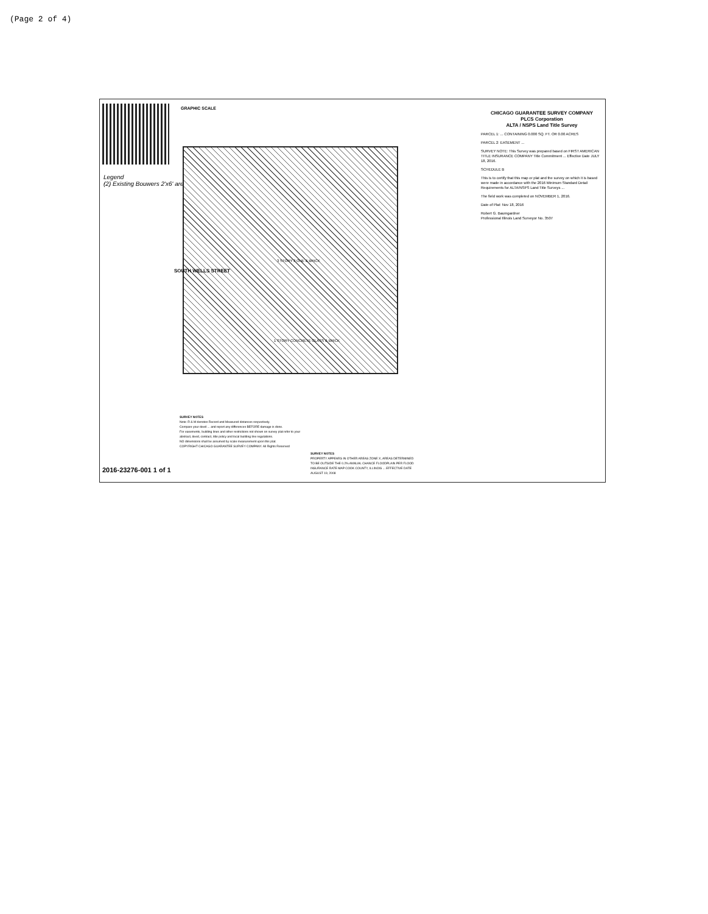(Page 2 of 4)
GRAPHIC SCALE
Legend
(2) Existing Bouwers 2'x6' area
SOUTH WELLS STREET
3 STORY 3 ONE & BRICK
1 STORY CONCRETE GLASS & BRICK
CHICAGO GUARANTEE SURVEY COMPANY
PLCS Corporation
ALTA / NSPS Land Title Survey
PARCEL 1: ... CONTAINING 0.000 SQ. FT. OR 0.00 ACRES
PARCEL 2: EASEMENT ...
SURVEY NOTE: This Survey was prepared based on FIRST AMERICAN TITLE INSURANCE COMPANY Title Commitment ... Effective Date JULY 18, 2016.
SCHEDULE B
This is to certify that this map or plat and the survey on which it is based were made in accordance with the 2016 Minimum Standard Detail Requirements for ALTA/NSPS Land Title Surveys ...
The field work was completed on NOVEMBER 1, 2016.
Date of Plat: Nov 18, 2016
Robert G. Baumgardner
Professional Illinois Land Surveyor No. 3507
SURVEY NOTES
Note: R & M denotes Record and Measured distances respectively.
Compare your deed ... and report any differences BEFORE damage is done.
For easements, building lines and other restrictions not shown on survey plat refer to your abstract, deed, contract, title policy and local building line regulations.
NO dimensions shall be assumed by scale measurement upon this plat.
COPYRIGHT CHICAGO GUARANTEE SURVEY COMPANY. All Rights Reserved
SURVEY NOTES
PROPERTY APPEARS IN OTHER AREAS ZONE X, AREAS DETERMINED TO BE OUTSIDE THE 0.2% ANNUAL CHANCE FLOODPLAIN PER FLOOD INSURANCE RATE MAP COOK COUNTY, ILLINOIS ... EFFECTIVE DATE AUGUST 19, 2008
2016-23276-001 1 of 1